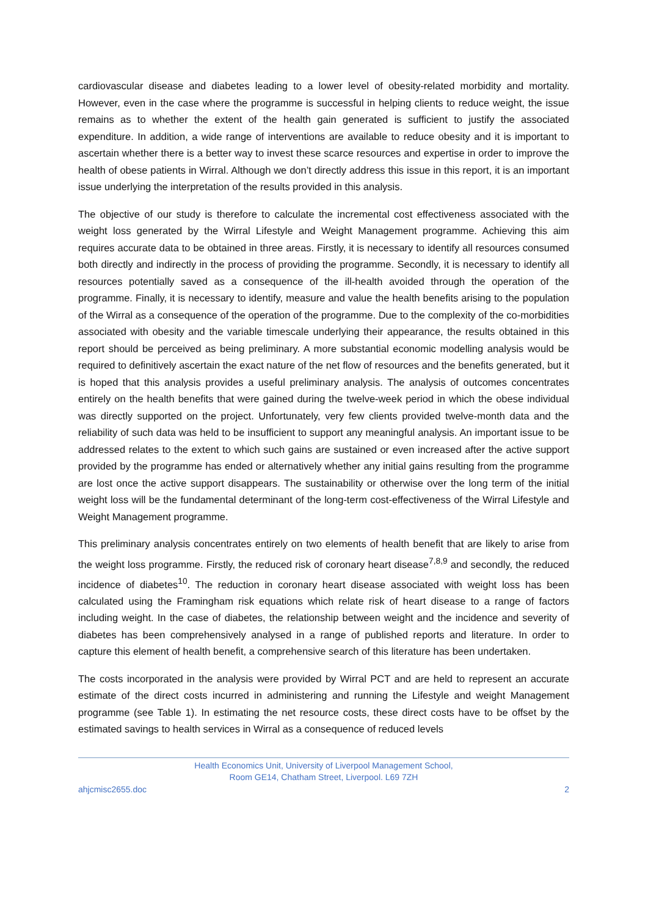cardiovascular disease and diabetes leading to a lower level of obesity-related morbidity and mortality. However, even in the case where the programme is successful in helping clients to reduce weight, the issue remains as to whether the extent of the health gain generated is sufficient to justify the associated expenditure. In addition, a wide range of interventions are available to reduce obesity and it is important to ascertain whether there is a better way to invest these scarce resources and expertise in order to improve the health of obese patients in Wirral. Although we don’t directly address this issue in this report, it is an important issue underlying the interpretation of the results provided in this analysis.
The objective of our study is therefore to calculate the incremental cost effectiveness associated with the weight loss generated by the Wirral Lifestyle and Weight Management programme. Achieving this aim requires accurate data to be obtained in three areas. Firstly, it is necessary to identify all resources consumed both directly and indirectly in the process of providing the programme. Secondly, it is necessary to identify all resources potentially saved as a consequence of the ill-health avoided through the operation of the programme. Finally, it is necessary to identify, measure and value the health benefits arising to the population of the Wirral as a consequence of the operation of the programme. Due to the complexity of the co-morbidities associated with obesity and the variable timescale underlying their appearance, the results obtained in this report should be perceived as being preliminary. A more substantial economic modelling analysis would be required to definitively ascertain the exact nature of the net flow of resources and the benefits generated, but it is hoped that this analysis provides a useful preliminary analysis. The analysis of outcomes concentrates entirely on the health benefits that were gained during the twelve-week period in which the obese individual was directly supported on the project. Unfortunately, very few clients provided twelve-month data and the reliability of such data was held to be insufficient to support any meaningful analysis. An important issue to be addressed relates to the extent to which such gains are sustained or even increased after the active support provided by the programme has ended or alternatively whether any initial gains resulting from the programme are lost once the active support disappears. The sustainability or otherwise over the long term of the initial weight loss will be the fundamental determinant of the long-term cost-effectiveness of the Wirral Lifestyle and Weight Management programme.
This preliminary analysis concentrates entirely on two elements of health benefit that are likely to arise from the weight loss programme. Firstly, the reduced risk of coronary heart disease<sup>7,8,9</sup> and secondly, the reduced incidence of diabetes<sup>10</sup>. The reduction in coronary heart disease associated with weight loss has been calculated using the Framingham risk equations which relate risk of heart disease to a range of factors including weight. In the case of diabetes, the relationship between weight and the incidence and severity of diabetes has been comprehensively analysed in a range of published reports and literature. In order to capture this element of health benefit, a comprehensive search of this literature has been undertaken.
The costs incorporated in the analysis were provided by Wirral PCT and are held to represent an accurate estimate of the direct costs incurred in administering and running the Lifestyle and weight Management programme (see Table 1). In estimating the net resource costs, these direct costs have to be offset by the estimated savings to health services in Wirral as a consequence of reduced levels
Health Economics Unit, University of Liverpool Management School,
Room GE14, Chatham Street, Liverpool. L69 7ZH
ahjcmisc2655.doc 2